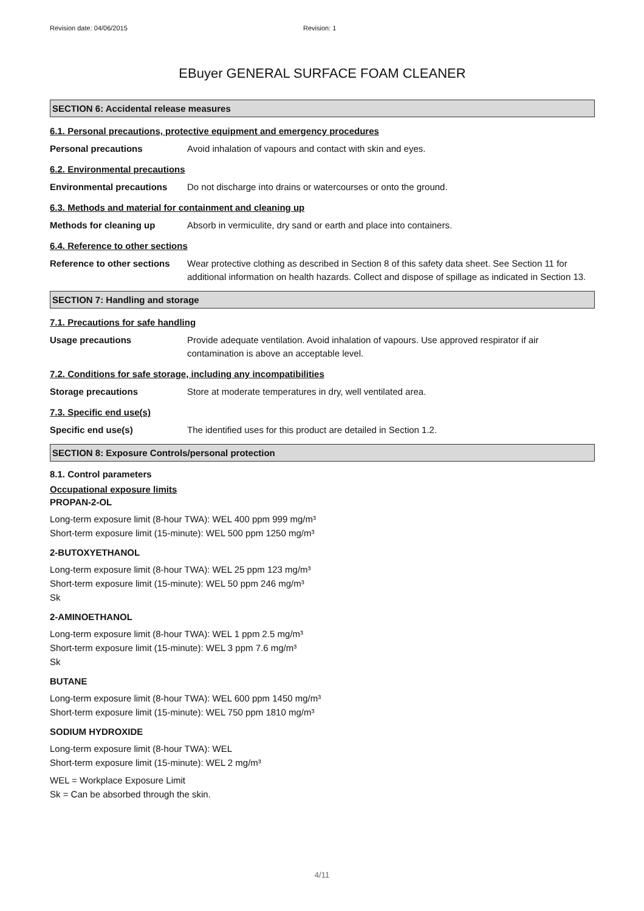Revision date: 04/06/2015 Revision: 1
EBuyer GENERAL SURFACE FOAM CLEANER
SECTION 6: Accidental release measures
6.1. Personal precautions, protective equipment and emergency procedures
Personal precautions Avoid inhalation of vapours and contact with skin and eyes.
6.2. Environmental precautions
Environmental precautions Do not discharge into drains or watercourses or onto the ground.
6.3. Methods and material for containment and cleaning up
Methods for cleaning up Absorb in vermiculite, dry sand or earth and place into containers.
6.4. Reference to other sections
Reference to other sections Wear protective clothing as described in Section 8 of this safety data sheet. See Section 11 for additional information on health hazards. Collect and dispose of spillage as indicated in Section 13.
SECTION 7: Handling and storage
7.1. Precautions for safe handling
Usage precautions Provide adequate ventilation. Avoid inhalation of vapours. Use approved respirator if air contamination is above an acceptable level.
7.2. Conditions for safe storage, including any incompatibilities
Storage precautions Store at moderate temperatures in dry, well ventilated area.
7.3. Specific end use(s)
Specific end use(s) The identified uses for this product are detailed in Section 1.2.
SECTION 8: Exposure Controls/personal protection
8.1. Control parameters
Occupational exposure limits
PROPAN-2-OL
Long-term exposure limit (8-hour TWA): WEL 400 ppm 999 mg/m³
Short-term exposure limit (15-minute): WEL 500 ppm 1250 mg/m³
2-BUTOXYETHANOL
Long-term exposure limit (8-hour TWA): WEL 25 ppm 123 mg/m³
Short-term exposure limit (15-minute): WEL 50 ppm 246 mg/m³
Sk
2-AMINOETHANOL
Long-term exposure limit (8-hour TWA): WEL 1 ppm 2.5 mg/m³
Short-term exposure limit (15-minute): WEL 3 ppm 7.6 mg/m³
Sk
BUTANE
Long-term exposure limit (8-hour TWA): WEL 600 ppm 1450 mg/m³
Short-term exposure limit (15-minute): WEL 750 ppm 1810 mg/m³
SODIUM HYDROXIDE
Long-term exposure limit (8-hour TWA): WEL
Short-term exposure limit (15-minute): WEL 2 mg/m³
WEL = Workplace Exposure Limit
Sk = Can be absorbed through the skin.
4/11